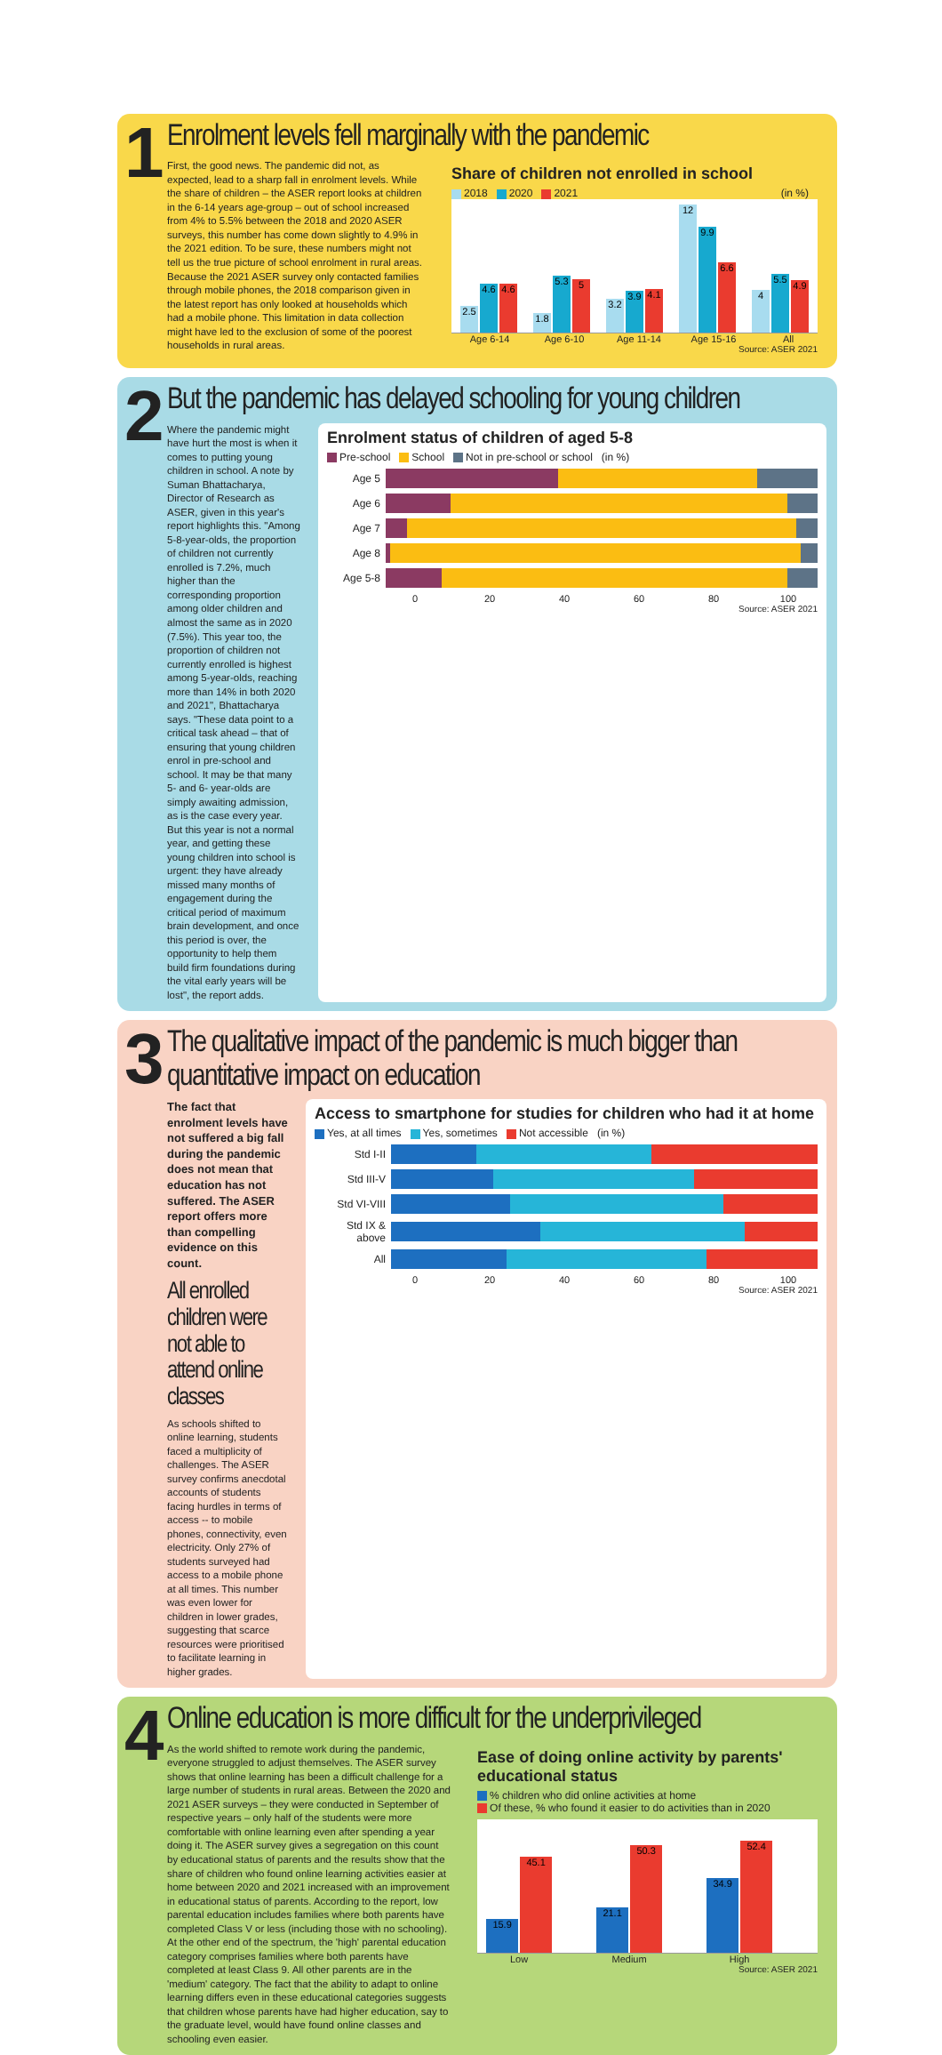1
Enrolment levels fell marginally with the pandemic
First, the good news. The pandemic did not, as expected, lead to a sharp fall in enrolment levels. While the share of children – the ASER report looks at children in the 6-14 years age-group – out of school increased from 4% to 5.5% between the 2018 and 2020 ASER surveys, this number has come down slightly to 4.9% in the 2021 edition. To be sure, these numbers might not tell us the true picture of school enrolment in rural areas. Because the 2021 ASER survey only contacted families through mobile phones, the 2018 comparison given in the latest report has only looked at households which had a mobile phone. This limitation in data collection might have led to the exclusion of some of the poorest households in rural areas.
Share of children not enrolled in school
2018 2020 2021 (in %)
2.5
4.6
4.6
1.8
5.3
5
3.2
3.9
4.1
12
9.9
6.6
4
5.5
4.9
Age 6-14 Age 6-10 Age 11-14 Age 15-16 All
Source: ASER 2021
2
But the pandemic has delayed schooling for young children
Where the pandemic might have hurt the most is when it comes to putting young children in school. A note by Suman Bhattacharya, Director of Research as ASER, given in this year's report highlights this. "Among 5-8-year-olds, the proportion of children not currently enrolled is 7.2%, much higher than the corresponding proportion among older children and almost the same as in 2020 (7.5%). This year too, the proportion of children not currently enrolled is highest among 5-year-olds, reaching more than 14% in both 2020 and 2021", Bhattacharya says. "These data point to a critical task ahead – that of ensuring that young children enrol in pre-school and school. It may be that many 5- and 6- year-olds are simply awaiting admission, as is the case every year. But this year is not a normal year, and getting these young children into school is urgent: they have already missed many months of engagement during the critical period of maximum brain development, and once this period is over, the opportunity to help them build firm foundations during the vital early years will be lost", the report adds.
Enrolment status of children of aged 5-8
Pre-school School Not in pre-school or school (in %)
Age 5
Age 6
Age 7
Age 8
Age 5-8
0 20 40 60 80 100
Source: ASER 2021
3
The qualitative impact of the pandemic is much bigger than quantitative impact on education
The fact that enrolment levels have not suffered a big fall during the pandemic does not mean that education has not suffered. The ASER report offers more than compelling evidence on this count.
All enrolled children were not able to attend online classes
As schools shifted to online learning, students faced a multiplicity of challenges. The ASER survey confirms anecdotal accounts of students facing hurdles in terms of access -- to mobile phones, connectivity, even electricity. Only 27% of students surveyed had access to a mobile phone at all times. This number was even lower for children in lower grades, suggesting that scarce resources were prioritised to facilitate learning in higher grades.
Access to smartphone for studies for children who had it at home
Yes, at all times Yes, sometimes Not accessible (in %)
Std I-II
Std III-V
Std VI-VIII
Std IX & above
All
0 20 40 60 80 100
Source: ASER 2021
4
Online education is more difficult for the underprivileged
As the world shifted to remote work during the pandemic, everyone struggled to adjust themselves. The ASER survey shows that online learning has been a difficult challenge for a large number of students in rural areas. Between the 2020 and 2021 ASER surveys – they were conducted in September of respective years – only half of the students were more comfortable with online learning even after spending a year doing it. The ASER survey gives a segregation on this count by educational status of parents and the results show that the share of children who found online learning activities easier at home between 2020 and 2021 increased with an improvement in educational status of parents. According to the report, low parental education includes families where both parents have completed Class V or less (including those with no schooling). At the other end of the spectrum, the 'high' parental education category comprises families where both parents have completed at least Class 9. All other parents are in the 'medium' category. The fact that the ability to adapt to online learning differs even in these educational categories suggests that children whose parents have had higher education, say to the graduate level, would have found online classes and schooling even easier.
Ease of doing online activity by parents' educational status
% children who did online activities at home
Of these, % who found it easier to do activities than in 2020
15.9
45.1
21.1
50.3
34.9
52.4
Low Medium High
Source: ASER 2021